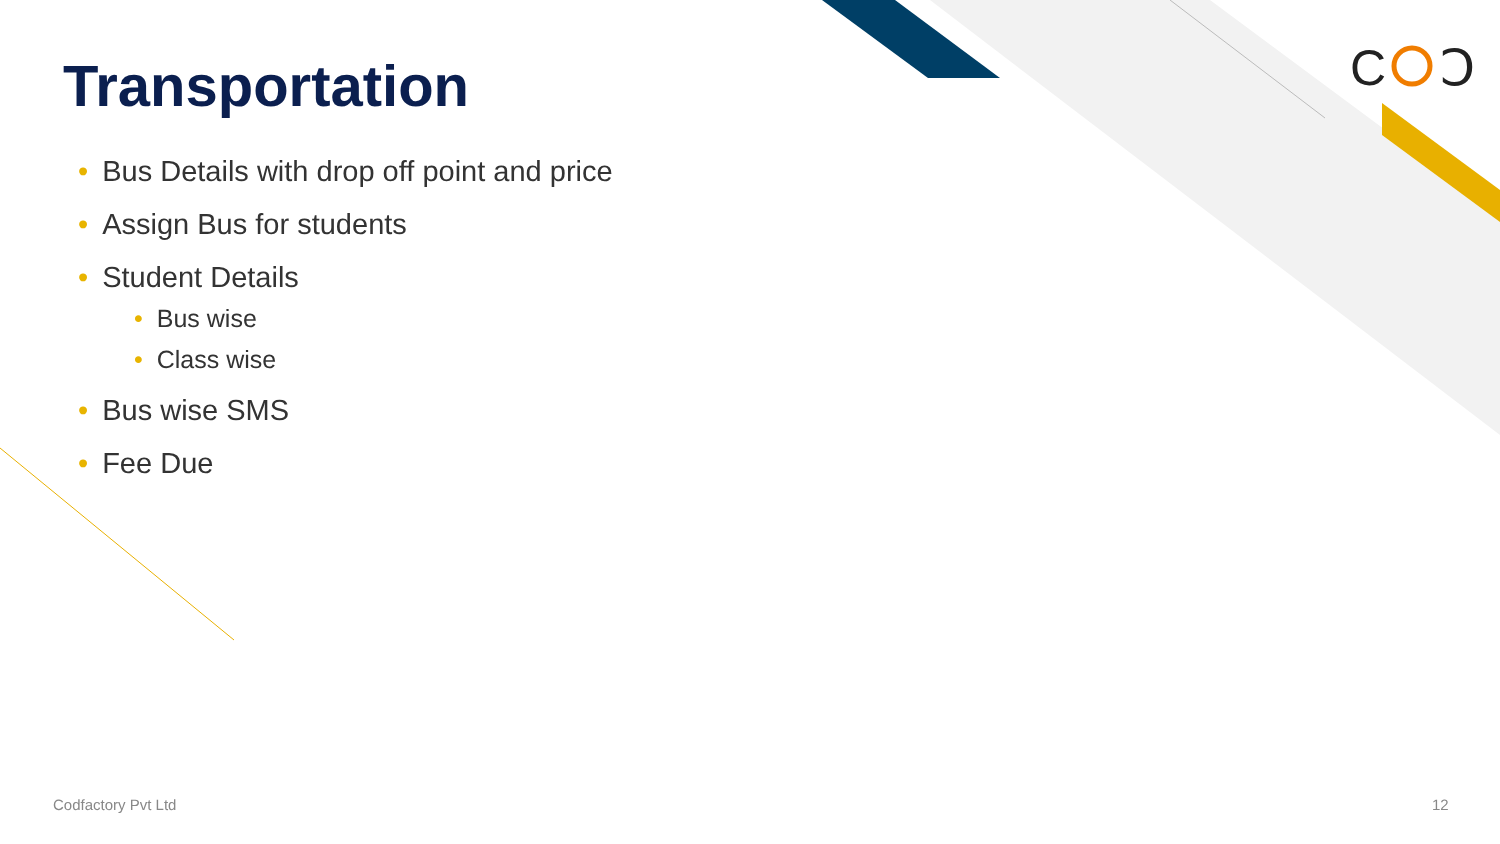C
Ↄ
Transportation
• Bus Details with drop off point and price
• Assign Bus for students
• Student Details
• Bus wise
• Class wise
• Bus wise SMS
• Fee Due
Codfactory Pvt Ltd 12